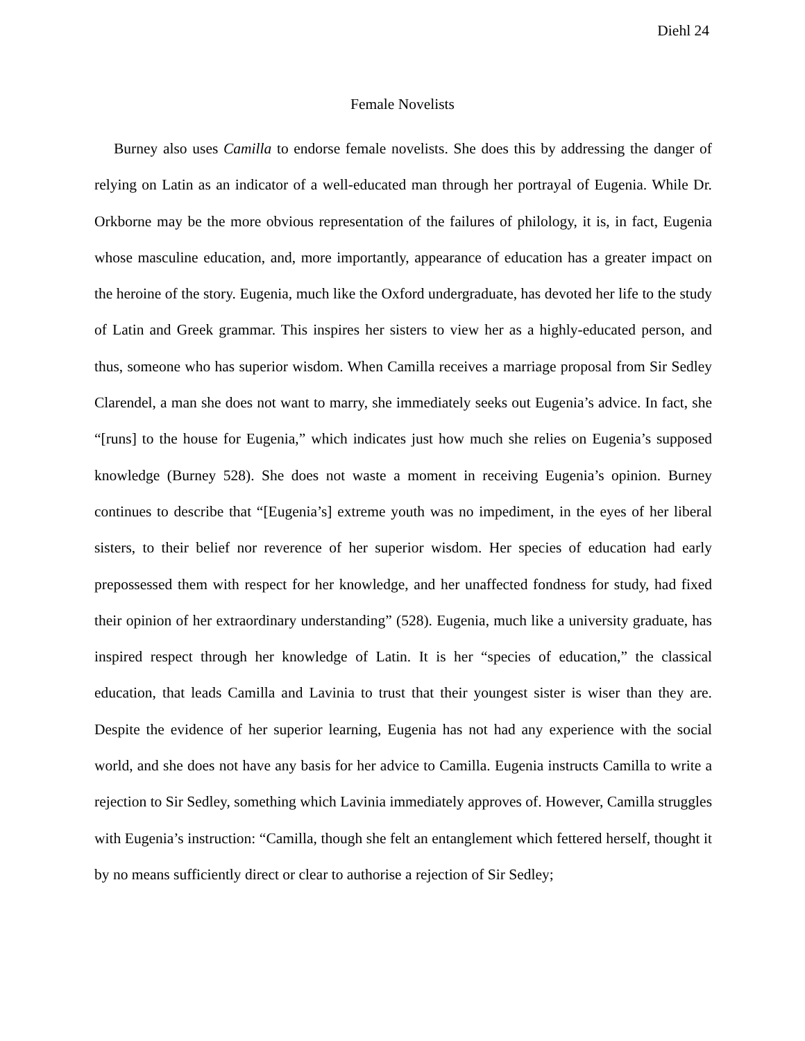Diehl 24
Female Novelists
Burney also uses Camilla to endorse female novelists. She does this by addressing the danger of relying on Latin as an indicator of a well-educated man through her portrayal of Eugenia. While Dr. Orkborne may be the more obvious representation of the failures of philology, it is, in fact, Eugenia whose masculine education, and, more importantly, appearance of education has a greater impact on the heroine of the story. Eugenia, much like the Oxford undergraduate, has devoted her life to the study of Latin and Greek grammar. This inspires her sisters to view her as a highly-educated person, and thus, someone who has superior wisdom. When Camilla receives a marriage proposal from Sir Sedley Clarendel, a man she does not want to marry, she immediately seeks out Eugenia’s advice. In fact, she “[runs] to the house for Eugenia,” which indicates just how much she relies on Eugenia’s supposed knowledge (Burney 528). She does not waste a moment in receiving Eugenia’s opinion. Burney continues to describe that “[Eugenia’s] extreme youth was no impediment, in the eyes of her liberal sisters, to their belief nor reverence of her superior wisdom. Her species of education had early prepossessed them with respect for her knowledge, and her unaffected fondness for study, had fixed their opinion of her extraordinary understanding” (528). Eugenia, much like a university graduate, has inspired respect through her knowledge of Latin. It is her “species of education,” the classical education, that leads Camilla and Lavinia to trust that their youngest sister is wiser than they are. Despite the evidence of her superior learning, Eugenia has not had any experience with the social world, and she does not have any basis for her advice to Camilla. Eugenia instructs Camilla to write a rejection to Sir Sedley, something which Lavinia immediately approves of. However, Camilla struggles with Eugenia’s instruction: “Camilla, though she felt an entanglement which fettered herself, thought it by no means sufficiently direct or clear to authorise a rejection of Sir Sedley;